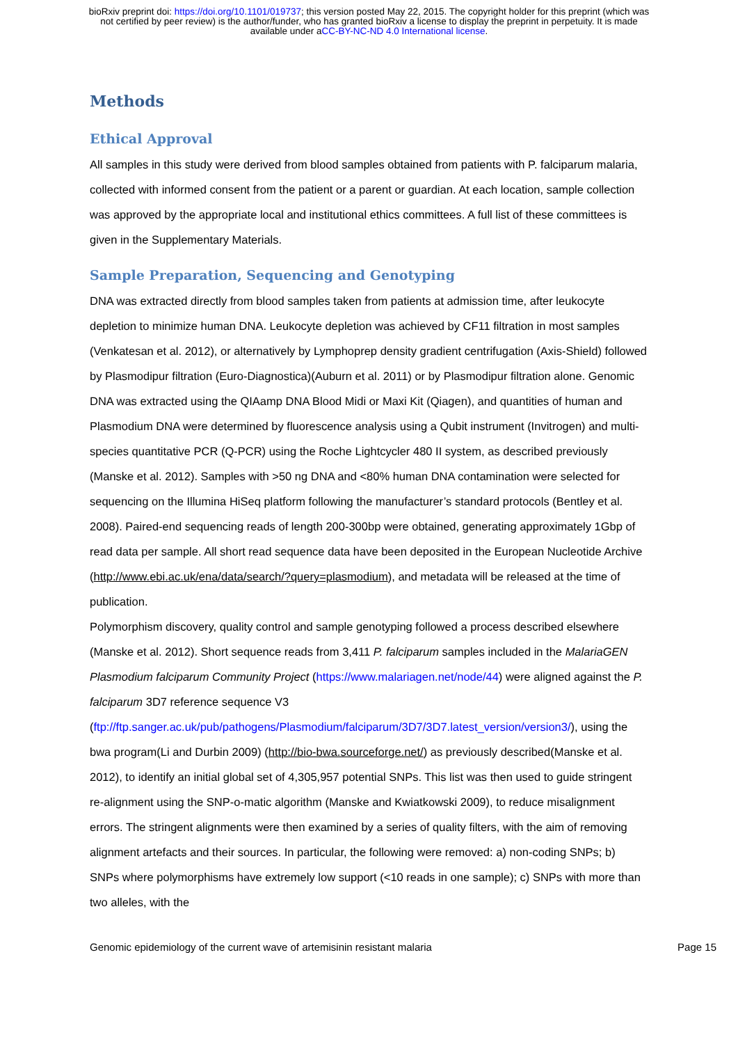bioRxiv preprint doi: https://doi.org/10.1101/019737; this version posted May 22, 2015. The copyright holder for this preprint (which was
not certified by peer review) is the author/funder, who has granted bioRxiv a license to display the preprint in perpetuity. It is made
available under aCC-BY-NC-ND 4.0 International license.
Methods
Ethical Approval
All samples in this study were derived from blood samples obtained from patients with P. falciparum malaria, collected with informed consent from the patient or a parent or guardian. At each location, sample collection was approved by the appropriate local and institutional ethics committees. A full list of these committees is given in the Supplementary Materials.
Sample Preparation, Sequencing and Genotyping
DNA was extracted directly from blood samples taken from patients at admission time, after leukocyte depletion to minimize human DNA. Leukocyte depletion was achieved by CF11 filtration in most samples (Venkatesan et al. 2012), or alternatively by Lymphoprep density gradient centrifugation (Axis-Shield) followed by Plasmodipur filtration (Euro-Diagnostica)(Auburn et al. 2011) or by Plasmodipur filtration alone. Genomic DNA was extracted using the QIAamp DNA Blood Midi or Maxi Kit (Qiagen), and quantities of human and Plasmodium DNA were determined by fluorescence analysis using a Qubit instrument (Invitrogen) and multi-species quantitative PCR (Q-PCR) using the Roche Lightcycler 480 II system, as described previously (Manske et al. 2012). Samples with >50 ng DNA and <80% human DNA contamination were selected for sequencing on the Illumina HiSeq platform following the manufacturer’s standard protocols (Bentley et al. 2008). Paired-end sequencing reads of length 200-300bp were obtained, generating approximately 1Gbp of read data per sample. All short read sequence data have been deposited in the European Nucleotide Archive (http://www.ebi.ac.uk/ena/data/search/?query=plasmodium), and metadata will be released at the time of publication.
Polymorphism discovery, quality control and sample genotyping followed a process described elsewhere (Manske et al. 2012). Short sequence reads from 3,411 P. falciparum samples included in the MalariaGEN Plasmodium falciparum Community Project (https://www.malariagen.net/node/44) were aligned against the P. falciparum 3D7 reference sequence V3 (ftp://ftp.sanger.ac.uk/pub/pathogens/Plasmodium/falciparum/3D7/3D7.latest_version/version3/), using the bwa program(Li and Durbin 2009) (http://bio-bwa.sourceforge.net/) as previously described(Manske et al. 2012), to identify an initial global set of 4,305,957 potential SNPs. This list was then used to guide stringent re-alignment using the SNP-o-matic algorithm (Manske and Kwiatkowski 2009), to reduce misalignment errors. The stringent alignments were then examined by a series of quality filters, with the aim of removing alignment artefacts and their sources. In particular, the following were removed: a) non-coding SNPs; b) SNPs where polymorphisms have extremely low support (<10 reads in one sample); c) SNPs with more than two alleles, with the
Genomic epidemiology of the current wave of artemisinin resistant malaria Page 15